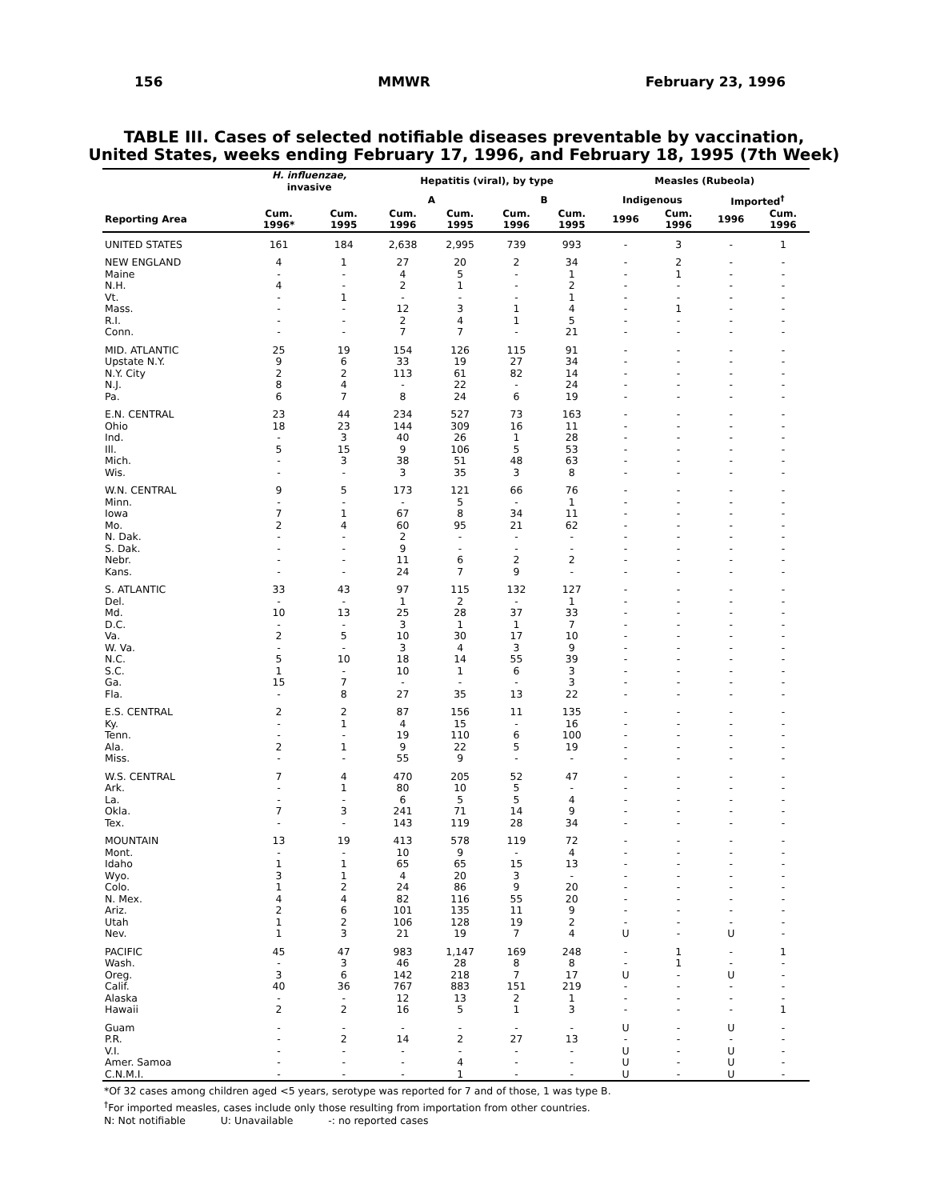156 MMWR February 23, 1996
TABLE III. Cases of selected notifiable diseases preventable by vaccination,
United States, weeks ending February 17, 1996, and February 18, 1995 (7th Week)
| | H. influenzae, invasive | | Hepatitis (viral), by type | | | | Measles (Rubeola) | | | |
| --- | --- | --- | --- | --- | --- | --- | --- | --- | --- | --- |
| | | | A | | B | | Indigenous | | Imported<sup>†</sup> | |
| Reporting Area | Cum. 1996* | Cum. 1995 | Cum. 1996 | Cum. 1995 | Cum. 1996 | Cum. 1995 | 1996 | Cum. 1996 | 1996 | Cum. 1996 |
| UNITED STATES | 161 | 184 | 2,638 | 2,995 | 739 | 993 | - | 3 | - | 1 |
| NEW ENGLAND | 4 | 1 | 27 | 20 | 2 | 34 | - | 2 | - | - |
| Maine | - | - | 4 | 5 | - | 1 | - | 1 | - | - |
| N.H. | 4 | - | 2 | 1 | - | 2 | - | - | - | - |
| Vt. | - | 1 | - | - | - | 1 | - | - | - | - |
| Mass. | - | - | 12 | 3 | 1 | 4 | - | 1 | - | - |
| R.I. | - | - | 2 | 4 | 1 | 5 | - | - | - | - |
| Conn. | - | - | 7 | 7 | - | 21 | - | - | - | - |
| MID. ATLANTIC | 25 | 19 | 154 | 126 | 115 | 91 | - | - | - | - |
| Upstate N.Y. | 9 | 6 | 33 | 19 | 27 | 34 | - | - | - | - |
| N.Y. City | 2 | 2 | 113 | 61 | 82 | 14 | - | - | - | - |
| N.J. | 8 | 4 | - | 22 | - | 24 | - | - | - | - |
| Pa. | 6 | 7 | 8 | 24 | 6 | 19 | - | - | - | - |
| E.N. CENTRAL | 23 | 44 | 234 | 527 | 73 | 163 | - | - | - | - |
| Ohio | 18 | 23 | 144 | 309 | 16 | 11 | - | - | - | - |
| Ind. | - | 3 | 40 | 26 | 1 | 28 | - | - | - | - |
| Ill. | 5 | 15 | 9 | 106 | 5 | 53 | - | - | - | - |
| Mich. | - | 3 | 38 | 51 | 48 | 63 | - | - | - | - |
| Wis. | - | - | 3 | 35 | 3 | 8 | - | - | - | - |
| W.N. CENTRAL | 9 | 5 | 173 | 121 | 66 | 76 | - | - | - | - |
| Minn. | - | - | - | 5 | - | 1 | - | - | - | - |
| Iowa | 7 | 1 | 67 | 8 | 34 | 11 | - | - | - | - |
| Mo. | 2 | 4 | 60 | 95 | 21 | 62 | - | - | - | - |
| N. Dak. | - | - | 2 | - | - | - | - | - | - | - |
| S. Dak. | - | - | 9 | - | - | - | - | - | - | - |
| Nebr. | - | - | 11 | 6 | 2 | 2 | - | - | - | - |
| Kans. | - | - | 24 | 7 | 9 | - | - | - | - | - |
| S. ATLANTIC | 33 | 43 | 97 | 115 | 132 | 127 | - | - | - | - |
| Del. | - | - | 1 | 2 | - | 1 | - | - | - | - |
| Md. | 10 | 13 | 25 | 28 | 37 | 33 | - | - | - | - |
| D.C. | - | - | 3 | 1 | 1 | 7 | - | - | - | - |
| Va. | 2 | 5 | 10 | 30 | 17 | 10 | - | - | - | - |
| W. Va. | - | - | 3 | 4 | 3 | 9 | - | - | - | - |
| N.C. | 5 | 10 | 18 | 14 | 55 | 39 | - | - | - | - |
| S.C. | 1 | - | 10 | 1 | 6 | 3 | - | - | - | - |
| Ga. | 15 | 7 | - | - | - | 3 | - | - | - | - |
| Fla. | - | 8 | 27 | 35 | 13 | 22 | - | - | - | - |
| E.S. CENTRAL | 2 | 2 | 87 | 156 | 11 | 135 | - | - | - | - |
| Ky. | - | 1 | 4 | 15 | - | 16 | - | - | - | - |
| Tenn. | - | - | 19 | 110 | 6 | 100 | - | - | - | - |
| Ala. | 2 | 1 | 9 | 22 | 5 | 19 | - | - | - | - |
| Miss. | - | - | 55 | 9 | - | - | - | - | - | - |
| W.S. CENTRAL | 7 | 4 | 470 | 205 | 52 | 47 | - | - | - | - |
| Ark. | - | 1 | 80 | 10 | 5 | - | - | - | - | - |
| La. | - | - | 6 | 5 | 5 | 4 | - | - | - | - |
| Okla. | 7 | 3 | 241 | 71 | 14 | 9 | - | - | - | - |
| Tex. | - | - | 143 | 119 | 28 | 34 | - | - | - | - |
| MOUNTAIN | 13 | 19 | 413 | 578 | 119 | 72 | - | - | - | - |
| Mont. | - | - | 10 | 9 | - | 4 | - | - | - | - |
| Idaho | 1 | 1 | 65 | 65 | 15 | 13 | - | - | - | - |
| Wyo. | 3 | 1 | 4 | 20 | 3 | - | - | - | - | - |
| Colo. | 1 | 2 | 24 | 86 | 9 | 20 | - | - | - | - |
| N. Mex. | 4 | 4 | 82 | 116 | 55 | 20 | - | - | - | - |
| Ariz. | 2 | 6 | 101 | 135 | 11 | 9 | - | - | - | - |
| Utah | 1 | 2 | 106 | 128 | 19 | 2 | - | - | - | - |
| Nev. | 1 | 3 | 21 | 19 | 7 | 4 | U | - | U | - |
| PACIFIC | 45 | 47 | 983 | 1,147 | 169 | 248 | - | 1 | - | 1 |
| Wash. | - | 3 | 46 | 28 | 8 | 8 | - | 1 | - | - |
| Oreg. | 3 | 6 | 142 | 218 | 7 | 17 | U | - | U | - |
| Calif. | 40 | 36 | 767 | 883 | 151 | 219 | - | - | - | - |
| Alaska | - | - | 12 | 13 | 2 | 1 | - | - | - | - |
| Hawaii | 2 | 2 | 16 | 5 | 1 | 3 | - | - | - | 1 |
| Guam | - | - | - | - | - | - | U | - | U | - |
| P.R. | - | 2 | 14 | 2 | 27 | 13 | - | - | - | - |
| V.I. | - | - | - | - | - | - | U | - | U | - |
| Amer. Samoa | - | - | - | 4 | - | - | U | - | U | - |
| C.N.M.I. | - | - | - | 1 | - | - | U | - | U | - |
*Of 32 cases among children aged <5 years, serotype was reported for 7 and of those, 1 was type B.
<sup>†</sup> For imported measles, cases include only those resulting from importation from other countries.
N: Not notifiable U: Unavailable -: no reported cases